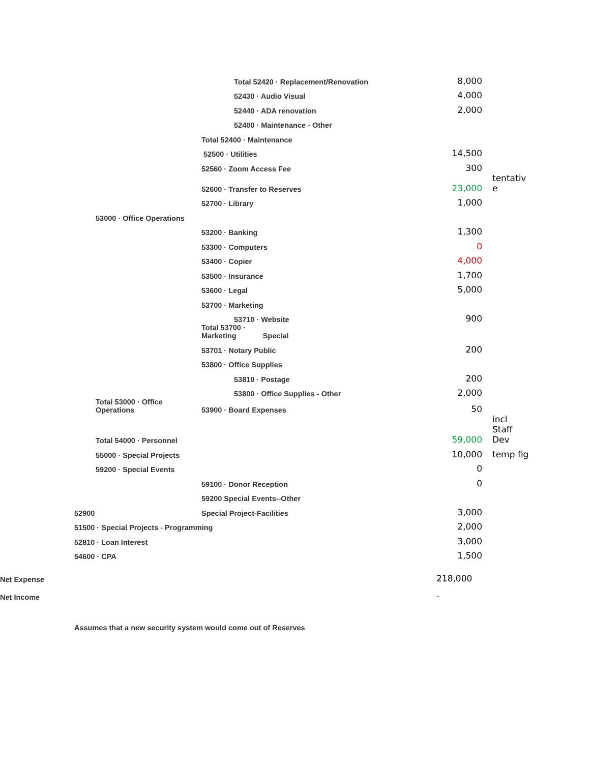| | | | | Total 52420 · Replacement/Renovation | 8,000 | |
| | | | | 52430 · Audio Visual | 4,000 | |
| | | | | 52440 · ADA renovation | 2,000 | |
| | | | | 52400 · Maintenance - Other | | |
| | | | Total 52400 · Maintenance | | | |
| | | | 52500 · Utilities | | 14,500 | |
| | | | 52560 · Zoom Access Fee | | 300 | |
| | | | 52600 · Transfer to Reserves | | 23,000 | tentativ e |
| | | | 52700 · Library | | 1,000 | |
| | | 53000 · Office Operations | | | | |
| | | | 53200 · Banking | | 1,300 | |
| | | | 53300 · Computers | | 0 | |
| | | | 53400 · Copier | | 4,000 | |
| | | | 53500 · Insurance | | 1,700 | |
| | | | 53600 · Legal | | 5,000 | |
| | | | 53700 · Marketing | | | |
| | | | | 53710 · Website | 900 | |
| | | | Total 53700 · Marketing Special | | | |
| | | | 53701 · Notary Public | | 200 | |
| | | | 53800 · Office Supplies | | | |
| | | | | 53810 · Postage | 200 | |
| | | | | 53800 · Office Supplies - Other | 2,000 | |
| | | Total 53000 · Office Operations | 53900 · Board Expenses | | 50 | |
| | | Total 54000 · Personnel | | | 59,000 | incl Staff Dev |
| | | 55000 · Special Projects | | | 10,000 | temp fig |
| | | 59200 · Special Events | | | 0 | |
| | | | 59100 · Donor Reception | | 0 | |
| | | | 59200 Special Events--Other | | | |
| | 52900 | | Special Project-Facilities | | 3,000 | |
| | 51500 · Special Projects - Programming | | | | 2,000 | |
| | 52810 · Loan Interest | | | | 3,000 | |
| | 54600 · CPA | | | | 1,500 | |
| Net Expense | | | | | 218,000 | |
| Net Income | | | | | - | |
| | Assumes that a new security system would come out of Reserves | | | | | |